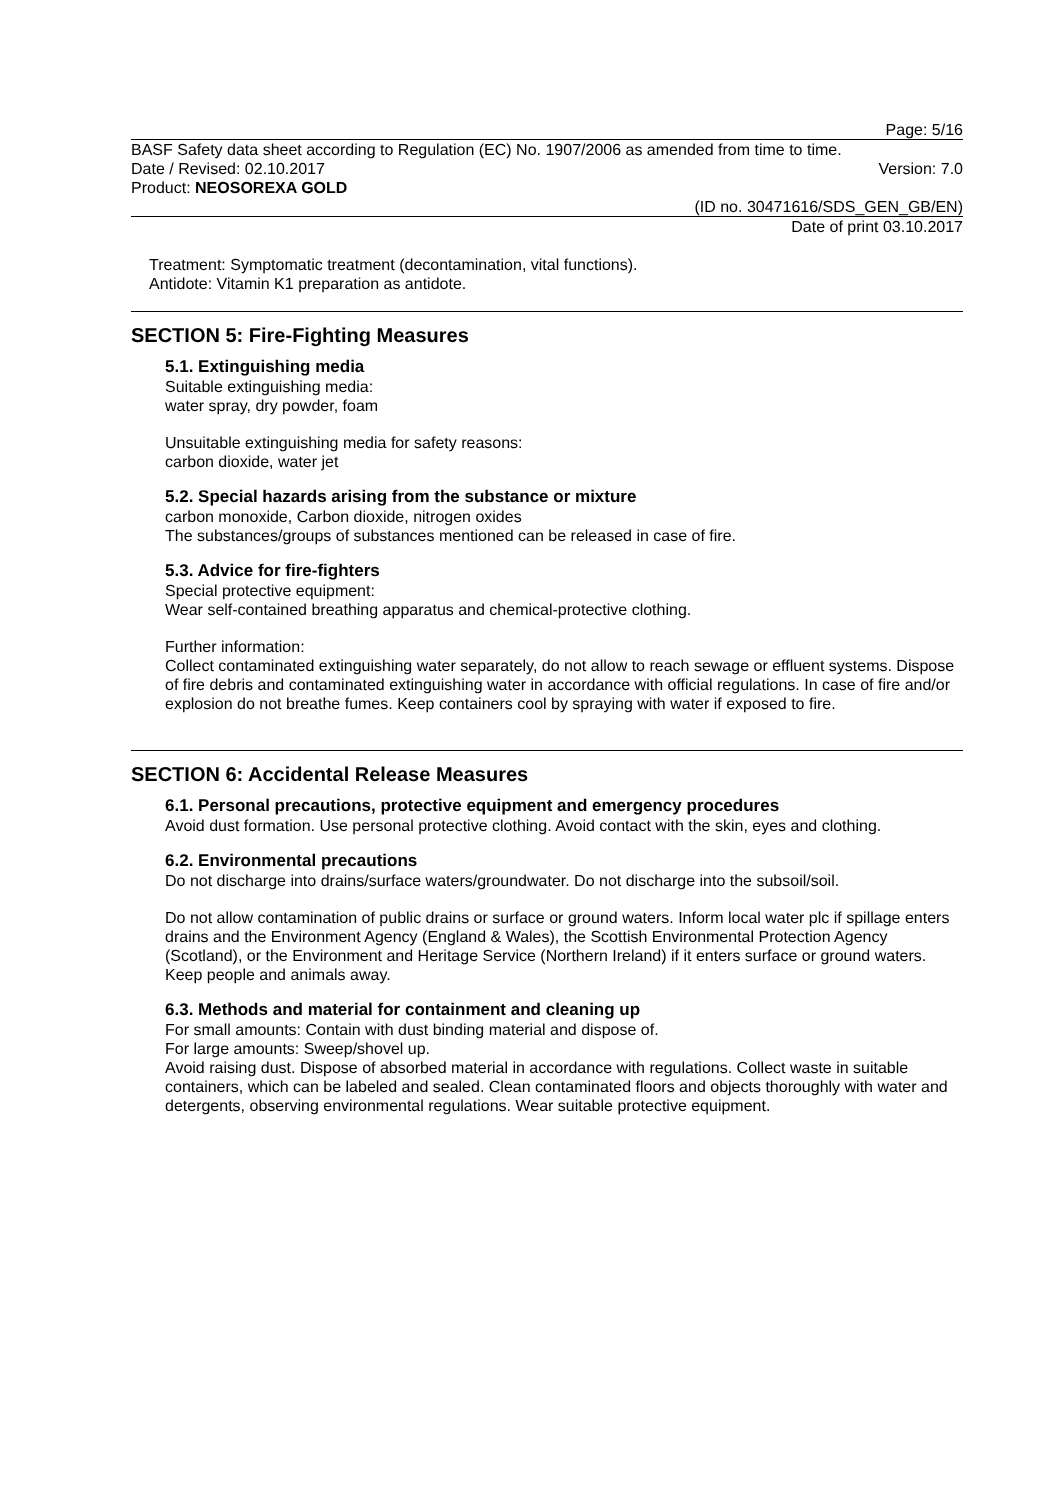Page: 5/16
BASF Safety data sheet according to Regulation (EC) No. 1907/2006 as amended from time to time.
Date / Revised: 02.10.2017 Version: 7.0
Product: NEOSOREXA GOLD
(ID no. 30471616/SDS_GEN_GB/EN)
Date of print 03.10.2017
Treatment: Symptomatic treatment (decontamination, vital functions).
Antidote: Vitamin K1 preparation as antidote.
SECTION 5: Fire-Fighting Measures
5.1. Extinguishing media
Suitable extinguishing media:
water spray, dry powder, foam
Unsuitable extinguishing media for safety reasons:
carbon dioxide, water jet
5.2. Special hazards arising from the substance or mixture
carbon monoxide, Carbon dioxide, nitrogen oxides
The substances/groups of substances mentioned can be released in case of fire.
5.3. Advice for fire-fighters
Special protective equipment:
Wear self-contained breathing apparatus and chemical-protective clothing.
Further information:
Collect contaminated extinguishing water separately, do not allow to reach sewage or effluent systems. Dispose of fire debris and contaminated extinguishing water in accordance with official regulations. In case of fire and/or explosion do not breathe fumes. Keep containers cool by spraying with water if exposed to fire.
SECTION 6: Accidental Release Measures
6.1. Personal precautions, protective equipment and emergency procedures
Avoid dust formation. Use personal protective clothing. Avoid contact with the skin, eyes and clothing.
6.2. Environmental precautions
Do not discharge into drains/surface waters/groundwater. Do not discharge into the subsoil/soil.
Do not allow contamination of public drains or surface or ground waters. Inform local water plc if spillage enters drains and the Environment Agency (England & Wales), the Scottish Environmental Protection Agency (Scotland), or the Environment and Heritage Service (Northern Ireland) if it enters surface or ground waters. Keep people and animals away.
6.3. Methods and material for containment and cleaning up
For small amounts: Contain with dust binding material and dispose of.
For large amounts: Sweep/shovel up.
Avoid raising dust. Dispose of absorbed material in accordance with regulations. Collect waste in suitable containers, which can be labeled and sealed. Clean contaminated floors and objects thoroughly with water and detergents, observing environmental regulations. Wear suitable protective equipment.